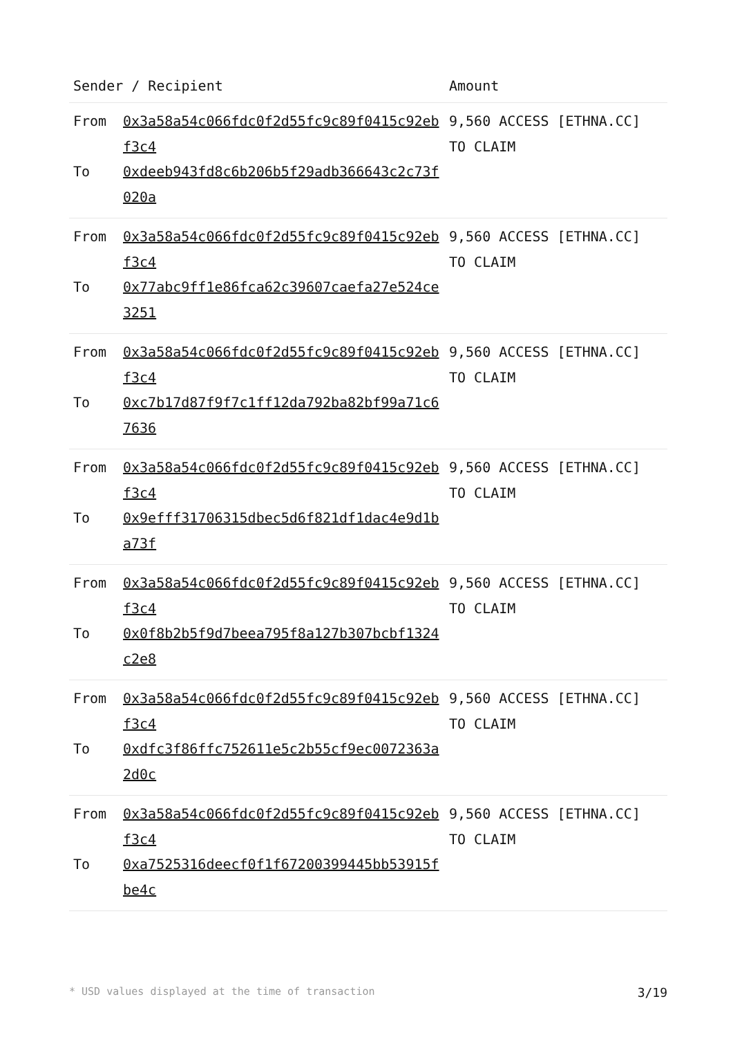| Sender / Recipient | | Amount |
| --- | --- | --- |
| From To | 0x3a58a54c066fdc0f2d55fc9c89f0415c92ebf3c4 0xdeeb943fd8c6b206b5f29adb366643c2c73f020a | 9,560 ACCESS [ETHNA.CC] TO CLAIM |
| From To | 0x3a58a54c066fdc0f2d55fc9c89f0415c92ebf3c4 0x77abc9ff1e86fca62c39607caefa27e524ce3251 | 9,560 ACCESS [ETHNA.CC] TO CLAIM |
| From To | 0x3a58a54c066fdc0f2d55fc9c89f0415c92ebf3c4 0xc7b17d87f9f7c1ff12da792ba82bf99a71c67636 | 9,560 ACCESS [ETHNA.CC] TO CLAIM |
| From To | 0x3a58a54c066fdc0f2d55fc9c89f0415c92ebf3c4 0x9efff31706315dbec5d6f821df1dac4e9d1ba73f | 9,560 ACCESS [ETHNA.CC] TO CLAIM |
| From To | 0x3a58a54c066fdc0f2d55fc9c89f0415c92ebf3c4 0x0f8b2b5f9d7beea795f8a127b307bcbf1324c2e8 | 9,560 ACCESS [ETHNA.CC] TO CLAIM |
| From To | 0x3a58a54c066fdc0f2d55fc9c89f0415c92ebf3c4 0xdfc3f86ffc752611e5c2b55cf9ec0072363a2d0c | 9,560 ACCESS [ETHNA.CC] TO CLAIM |
| From To | 0x3a58a54c066fdc0f2d55fc9c89f0415c92ebf3c4 0xa7525316deecf0f1f67200399445bb53915fbe4c | 9,560 ACCESS [ETHNA.CC] TO CLAIM |
* USD values displayed at the time of transaction 3/19